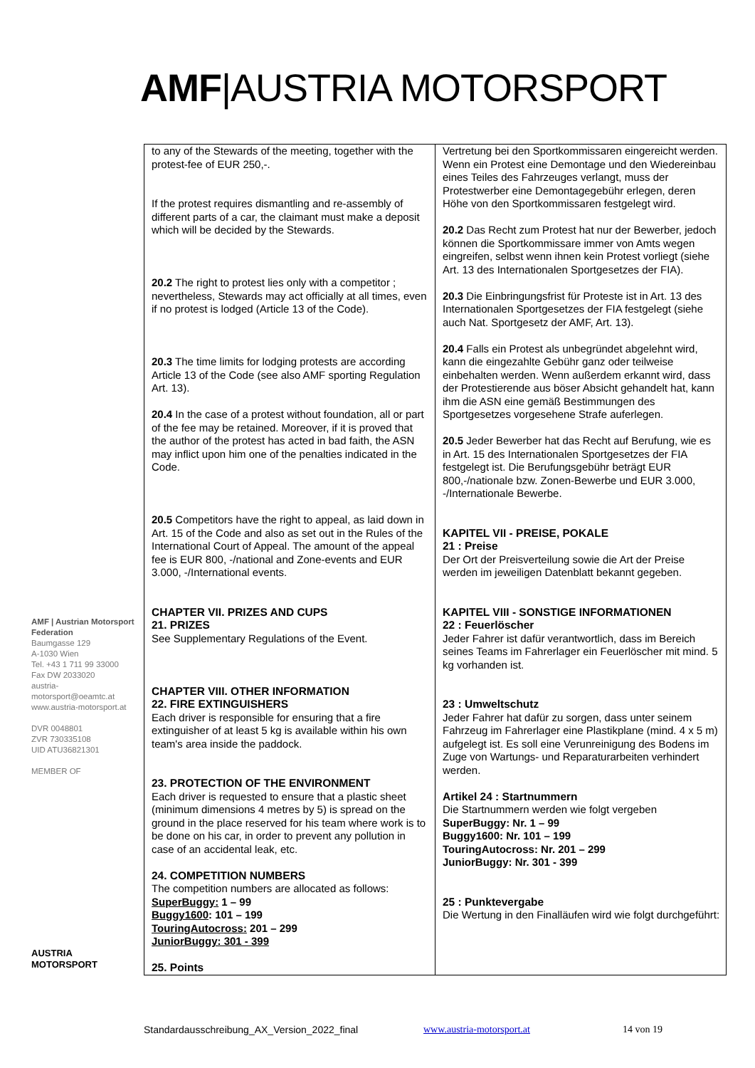AMF|AUSTRIA MOTORSPORT
| to any of the Stewards of the meeting, together with the protest-fee of EUR 250,-. If the protest requires dismantling and re-assembly of different parts of a car, the claimant must make a deposit which will be decided by the Stewards. 20.2 The right to protest lies only with a competitor ; nevertheless, Stewards may act officially at all times, even if no protest is lodged (Article 13 of the Code). 20.3 The time limits for lodging protests are according Article 13 of the Code (see also AMF sporting Regulation Art. 13). 20.4 In the case of a protest without foundation, all or part of the fee may be retained. Moreover, if it is proved that the author of the protest has acted in bad faith, the ASN may inflict upon him one of the penalties indicated in the Code. 20.5 Competitors have the right to appeal, as laid down in Art. 15 of the Code and also as set out in the Rules of the International Court of Appeal. The amount of the appeal fee is EUR 800, -/national and Zone-events and EUR 3.000, -/International events. CHAPTER VII. PRIZES AND CUPS 21. PRIZES See Supplementary Regulations of the Event. CHAPTER VIII. OTHER INFORMATION 22. FIRE EXTINGUISHERS Each driver is responsible for ensuring that a fire extinguisher of at least 5 kg is available within his own team's area inside the paddock. 23. PROTECTION OF THE ENVIRONMENT Each driver is requested to ensure that a plastic sheet (minimum dimensions 4 metres by 5) is spread on the ground in the place reserved for his team where work is to be done on his car, in order to prevent any pollution in case of an accidental leak, etc. 24. COMPETITION NUMBERS The competition numbers are allocated as follows: SuperBuggy: 1 – 99 Buggy1600 : 101 – 199 TouringAutocross: 201 – 299 JuniorBuggy: 301 - 399 25. Points | Vertretung bei den Sportkommissaren eingereicht werden. Wenn ein Protest eine Demontage und den Wiedereinbau eines Teiles des Fahrzeuges verlangt, muss der Protestwerber eine Demontagegebühr erlegen, deren Höhe von den Sportkommissaren festgelegt wird. 20.2 Das Recht zum Protest hat nur der Bewerber, jedoch können die Sportkommissare immer von Amts wegen eingreifen, selbst wenn ihnen kein Protest vorliegt (siehe Art. 13 des Internationalen Sportgesetzes der FIA). 20.3 Die Einbringungsfrist für Proteste ist in Art. 13 des Internationalen Sportgesetzes der FIA festgelegt (siehe auch Nat. Sportgesetz der AMF, Art. 13). 20.4 Falls ein Protest als unbegründet abgelehnt wird, kann die eingezahlte Gebühr ganz oder teilweise einbehalten werden. Wenn außerdem erkannt wird, dass der Protestierende aus böser Absicht gehandelt hat, kann ihm die ASN eine gemäß Bestimmungen des Sportgesetzes vorgesehene Strafe auferlegen. 20.5 Jeder Bewerber hat das Recht auf Berufung, wie es in Art. 15 des Internationalen Sportgesetzes der FIA festgelegt ist. Die Berufungsgebühr beträgt EUR 800,-/nationale bzw. Zonen-Bewerbe und EUR 3.000, -/Internationale Bewerbe. KAPITEL VII - PREISE, POKALE 21 : Preise Der Ort der Preisverteilung sowie die Art der Preise werden im jeweiligen Datenblatt bekannt gegeben. KAPITEL VIII - SONSTIGE INFORMATIONEN 22 : Feuerlöscher Jeder Fahrer ist dafür verantwortlich, dass im Bereich seines Teams im Fahrerlager ein Feuerlöscher mit mind. 5 kg vorhanden ist. 23 : Umweltschutz Jeder Fahrer hat dafür zu sorgen, dass unter seinem Fahrzeug im Fahrerlager eine Plastikplane (mind. 4 x 5 m) aufgelegt ist. Es soll eine Verunreinigung des Bodens im Zuge von Wartungs- und Reparaturarbeiten verhindert werden. Artikel 24 : Startnummern Die Startnummern werden wie folgt vergeben SuperBuggy: Nr. 1 – 99 Buggy1600: Nr. 101 – 199 TouringAutocross: Nr. 201 – 299 JuniorBuggy: Nr. 301 - 399 25 : Punktevergabe Die Wertung in den Finalläufen wird wie folgt durchgeführt: |
AMF | Austrian Motorsport Federation
Baumgasse 129
A-1030 Wien
Tel. +43 1 711 99 33000
Fax DW 2033020
austria-motorsport@oeamtc.at
www.austria-motorsport.at
DVR 0048801
ZVR 730335108
UID ATU36821301
MEMBER OF
AUSTRIA
MOTORSPORT
Standardausschreibung_AX_Version_2022_final
www.austria-motorsport.at 14 von 19